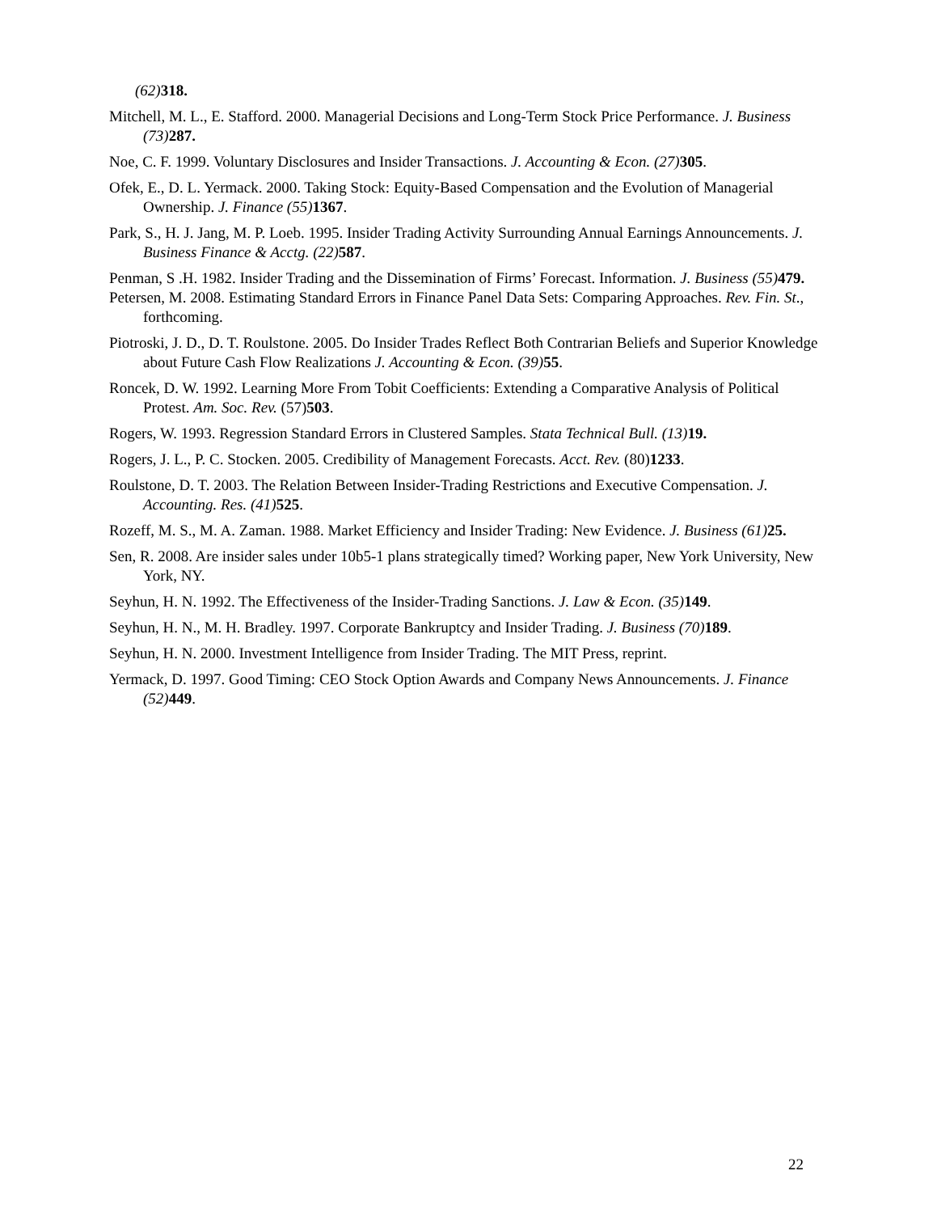(62) 318.
Mitchell, M. L., E. Stafford. 2000. Managerial Decisions and Long-Term Stock Price Performance. J. Business (73) 287.
Noe, C. F. 1999. Voluntary Disclosures and Insider Transactions. J. Accounting & Econ. (27) 305.
Ofek, E., D. L. Yermack. 2000. Taking Stock: Equity-Based Compensation and the Evolution of Managerial Ownership. J. Finance (55) 1367.
Park, S., H. J. Jang, M. P. Loeb. 1995. Insider Trading Activity Surrounding Annual Earnings Announcements. J. Business Finance & Acctg. (22) 587.
Penman, S .H. 1982. Insider Trading and the Dissemination of Firms’ Forecast. Information. J. Business (55) 479.
Petersen, M. 2008. Estimating Standard Errors in Finance Panel Data Sets: Comparing Approaches. Rev. Fin. St., forthcoming.
Piotroski, J. D., D. T. Roulstone. 2005. Do Insider Trades Reflect Both Contrarian Beliefs and Superior Knowledge about Future Cash Flow Realizations J. Accounting & Econ. (39) 55.
Roncek, D. W. 1992. Learning More From Tobit Coefficients: Extending a Comparative Analysis of Political Protest. Am. Soc. Rev. (57)503.
Rogers, W. 1993. Regression Standard Errors in Clustered Samples. Stata Technical Bull. (13) 19.
Rogers, J. L., P. C. Stocken. 2005. Credibility of Management Forecasts. Acct. Rev. (80)1233.
Roulstone, D. T. 2003. The Relation Between Insider-Trading Restrictions and Executive Compensation. J. Accounting. Res. (41) 525.
Rozeff, M. S., M. A. Zaman. 1988. Market Efficiency and Insider Trading: New Evidence. J. Business (61) 25.
Sen, R. 2008. Are insider sales under 10b5-1 plans strategically timed? Working paper, New York University, New York, NY.
Seyhun, H. N. 1992. The Effectiveness of the Insider-Trading Sanctions. J. Law & Econ. (35) 149.
Seyhun, H. N., M. H. Bradley. 1997. Corporate Bankruptcy and Insider Trading. J. Business (70) 189.
Seyhun, H. N. 2000. Investment Intelligence from Insider Trading. The MIT Press, reprint.
Yermack, D. 1997. Good Timing: CEO Stock Option Awards and Company News Announcements. J. Finance (52) 449.
22